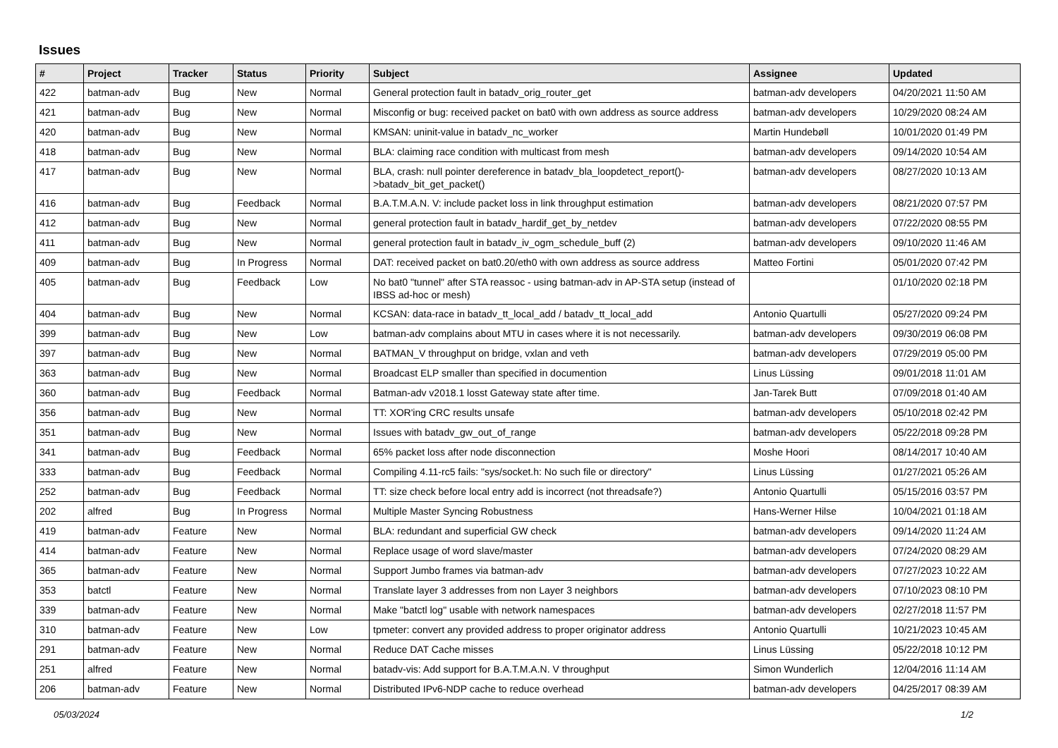Issues
| # | Project | Tracker | Status | Priority | Subject | Assignee | Updated |
| --- | --- | --- | --- | --- | --- | --- | --- |
| 422 | batman-adv | Bug | New | Normal | General protection fault in batadv_orig_router_get | batman-adv developers | 04/20/2021 11:50 AM |
| 421 | batman-adv | Bug | New | Normal | Misconfig or bug: received packet on bat0 with own address as source address | batman-adv developers | 10/29/2020 08:24 AM |
| 420 | batman-adv | Bug | New | Normal | KMSAN: uninit-value in batadv_nc_worker | Martin Hundebøll | 10/01/2020 01:49 PM |
| 418 | batman-adv | Bug | New | Normal | BLA: claiming race condition with multicast from mesh | batman-adv developers | 09/14/2020 10:54 AM |
| 417 | batman-adv | Bug | New | Normal | BLA, crash: null pointer dereference in batadv_bla_loopdetect_report()->batadv_bit_get_packet() | batman-adv developers | 08/27/2020 10:13 AM |
| 416 | batman-adv | Bug | Feedback | Normal | B.A.T.M.A.N. V: include packet loss in link throughput estimation | batman-adv developers | 08/21/2020 07:57 PM |
| 412 | batman-adv | Bug | New | Normal | general protection fault in batadv_hardif_get_by_netdev | batman-adv developers | 07/22/2020 08:55 PM |
| 411 | batman-adv | Bug | New | Normal | general protection fault in batadv_iv_ogm_schedule_buff (2) | batman-adv developers | 09/10/2020 11:46 AM |
| 409 | batman-adv | Bug | In Progress | Normal | DAT: received packet on bat0.20/eth0 with own address as source address | Matteo Fortini | 05/01/2020 07:42 PM |
| 405 | batman-adv | Bug | Feedback | Low | No bat0 "tunnel" after STA reassoc - using batman-adv in AP-STA setup (instead of IBSS ad-hoc or mesh) | | 01/10/2020 02:18 PM |
| 404 | batman-adv | Bug | New | Normal | KCSAN: data-race in batadv_tt_local_add / batadv_tt_local_add | Antonio Quartulli | 05/27/2020 09:24 PM |
| 399 | batman-adv | Bug | New | Low | batman-adv complains about MTU in cases where it is not necessarily. | batman-adv developers | 09/30/2019 06:08 PM |
| 397 | batman-adv | Bug | New | Normal | BATMAN_V throughput on bridge, vxlan and veth | batman-adv developers | 07/29/2019 05:00 PM |
| 363 | batman-adv | Bug | New | Normal | Broadcast ELP smaller than specified in documention | Linus Lüssing | 09/01/2018 11:01 AM |
| 360 | batman-adv | Bug | Feedback | Normal | Batman-adv v2018.1 losst Gateway state after time. | Jan-Tarek Butt | 07/09/2018 01:40 AM |
| 356 | batman-adv | Bug | New | Normal | TT: XOR'ing CRC results unsafe | batman-adv developers | 05/10/2018 02:42 PM |
| 351 | batman-adv | Bug | New | Normal | Issues with batadv_gw_out_of_range | batman-adv developers | 05/22/2018 09:28 PM |
| 341 | batman-adv | Bug | Feedback | Normal | 65% packet loss after node disconnection | Moshe Hoori | 08/14/2017 10:40 AM |
| 333 | batman-adv | Bug | Feedback | Normal | Compiling 4.11-rc5 fails: "sys/socket.h: No such file or directory" | Linus Lüssing | 01/27/2021 05:26 AM |
| 252 | batman-adv | Bug | Feedback | Normal | TT: size check before local entry add is incorrect (not threadsafe?) | Antonio Quartulli | 05/15/2016 03:57 PM |
| 202 | alfred | Bug | In Progress | Normal | Multiple Master Syncing Robustness | Hans-Werner Hilse | 10/04/2021 01:18 AM |
| 419 | batman-adv | Feature | New | Normal | BLA: redundant and superficial GW check | batman-adv developers | 09/14/2020 11:24 AM |
| 414 | batman-adv | Feature | New | Normal | Replace usage of word slave/master | batman-adv developers | 07/24/2020 08:29 AM |
| 365 | batman-adv | Feature | New | Normal | Support Jumbo frames via batman-adv | batman-adv developers | 07/27/2023 10:22 AM |
| 353 | batctl | Feature | New | Normal | Translate layer 3 addresses from non Layer 3 neighbors | batman-adv developers | 07/10/2023 08:10 PM |
| 339 | batman-adv | Feature | New | Normal | Make "batctl log" usable with network namespaces | batman-adv developers | 02/27/2018 11:57 PM |
| 310 | batman-adv | Feature | New | Low | tpmeter: convert any provided address to proper originator address | Antonio Quartulli | 10/21/2023 10:45 AM |
| 291 | batman-adv | Feature | New | Normal | Reduce DAT Cache misses | Linus Lüssing | 05/22/2018 10:12 PM |
| 251 | alfred | Feature | New | Normal | batadv-vis: Add support for B.A.T.M.A.N. V throughput | Simon Wunderlich | 12/04/2016 11:14 AM |
| 206 | batman-adv | Feature | New | Normal | Distributed IPv6-NDP cache to reduce overhead | batman-adv developers | 04/25/2017 08:39 AM |
05/03/2024 1/2